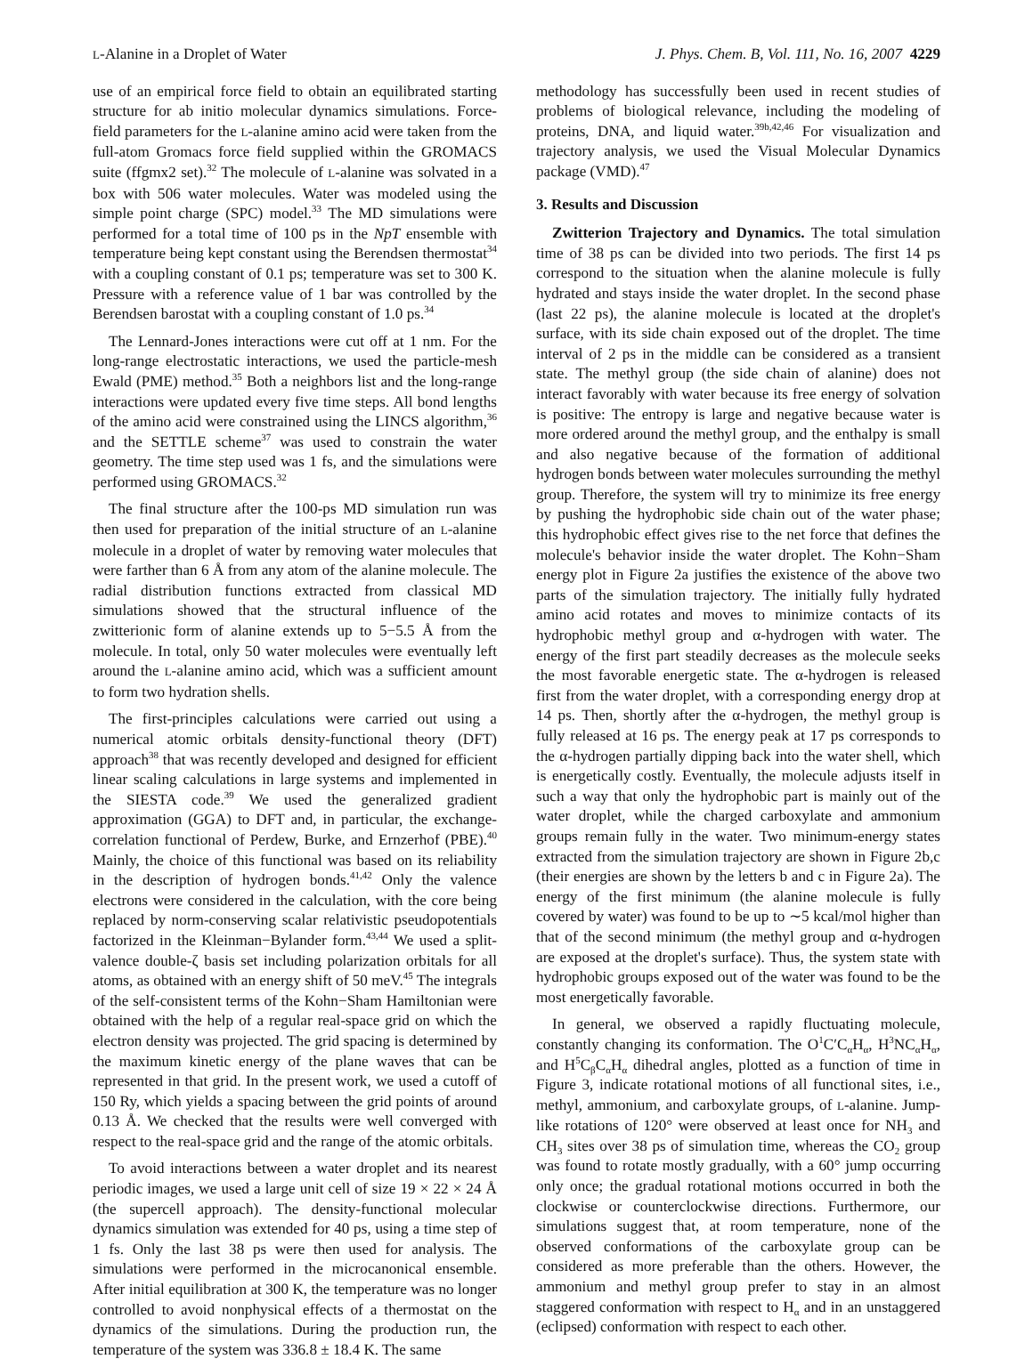L-Alanine in a Droplet of Water J. Phys. Chem. B, Vol. 111, No. 16, 2007 4229
use of an empirical force field to obtain an equilibrated starting structure for ab initio molecular dynamics simulations. Force-field parameters for the L-alanine amino acid were taken from the full-atom Gromacs force field supplied within the GROMACS suite (ffgmx2 set).<sup>32</sup> The molecule of L-alanine was solvated in a box with 506 water molecules. Water was modeled using the simple point charge (SPC) model.<sup>33</sup> The MD simulations were performed for a total time of 100 ps in the NpT ensemble with temperature being kept constant using the Berendsen thermostat<sup>34</sup> with a coupling constant of 0.1 ps; temperature was set to 300 K. Pressure with a reference value of 1 bar was controlled by the Berendsen barostat with a coupling constant of 1.0 ps.<sup>34</sup>
The Lennard-Jones interactions were cut off at 1 nm. For the long-range electrostatic interactions, we used the particle-mesh Ewald (PME) method.<sup>35</sup> Both a neighbors list and the long-range interactions were updated every five time steps. All bond lengths of the amino acid were constrained using the LINCS algorithm,<sup>36</sup> and the SETTLE scheme<sup>37</sup> was used to constrain the water geometry. The time step used was 1 fs, and the simulations were performed using GROMACS.<sup>32</sup>
The final structure after the 100-ps MD simulation run was then used for preparation of the initial structure of an L-alanine molecule in a droplet of water by removing water molecules that were farther than 6 Å from any atom of the alanine molecule. The radial distribution functions extracted from classical MD simulations showed that the structural influence of the zwitterionic form of alanine extends up to 5−5.5 Å from the molecule. In total, only 50 water molecules were eventually left around the L-alanine amino acid, which was a sufficient amount to form two hydration shells.
The first-principles calculations were carried out using a numerical atomic orbitals density-functional theory (DFT) approach<sup>38</sup> that was recently developed and designed for efficient linear scaling calculations in large systems and implemented in the SIESTA code.<sup>39</sup> We used the generalized gradient approximation (GGA) to DFT and, in particular, the exchange-correlation functional of Perdew, Burke, and Ernzerhof (PBE).<sup>40</sup> Mainly, the choice of this functional was based on its reliability in the description of hydrogen bonds.<sup>41,42</sup> Only the valence electrons were considered in the calculation, with the core being replaced by norm-conserving scalar relativistic pseudopotentials factorized in the Kleinman−Bylander form.<sup>43,44</sup> We used a split-valence double-ζ basis set including polarization orbitals for all atoms, as obtained with an energy shift of 50 meV.<sup>45</sup> The integrals of the self-consistent terms of the Kohn−Sham Hamiltonian were obtained with the help of a regular real-space grid on which the electron density was projected. The grid spacing is determined by the maximum kinetic energy of the plane waves that can be represented in that grid. In the present work, we used a cutoff of 150 Ry, which yields a spacing between the grid points of around 0.13 Å. We checked that the results were well converged with respect to the real-space grid and the range of the atomic orbitals.
To avoid interactions between a water droplet and its nearest periodic images, we used a large unit cell of size 19 × 22 × 24 Å (the supercell approach). The density-functional molecular dynamics simulation was extended for 40 ps, using a time step of 1 fs. Only the last 38 ps were then used for analysis. The simulations were performed in the microcanonical ensemble. After initial equilibration at 300 K, the temperature was no longer controlled to avoid nonphysical effects of a thermostat on the dynamics of the simulations. During the production run, the temperature of the system was 336.8 ± 18.4 K. The same
methodology has successfully been used in recent studies of problems of biological relevance, including the modeling of proteins, DNA, and liquid water.<sup>39b,42,46</sup> For visualization and trajectory analysis, we used the Visual Molecular Dynamics package (VMD).<sup>47</sup>
3. Results and Discussion
Zwitterion Trajectory and Dynamics. The total simulation time of 38 ps can be divided into two periods. The first 14 ps correspond to the situation when the alanine molecule is fully hydrated and stays inside the water droplet. In the second phase (last 22 ps), the alanine molecule is located at the droplet's surface, with its side chain exposed out of the droplet. The time interval of 2 ps in the middle can be considered as a transient state. The methyl group (the side chain of alanine) does not interact favorably with water because its free energy of solvation is positive: The entropy is large and negative because water is more ordered around the methyl group, and the enthalpy is small and also negative because of the formation of additional hydrogen bonds between water molecules surrounding the methyl group. Therefore, the system will try to minimize its free energy by pushing the hydrophobic side chain out of the water phase; this hydrophobic effect gives rise to the net force that defines the molecule's behavior inside the water droplet. The Kohn−Sham energy plot in Figure 2a justifies the existence of the above two parts of the simulation trajectory. The initially fully hydrated amino acid rotates and moves to minimize contacts of its hydrophobic methyl group and α-hydrogen with water. The energy of the first part steadily decreases as the molecule seeks the most favorable energetic state. The α-hydrogen is released first from the water droplet, with a corresponding energy drop at 14 ps. Then, shortly after the α-hydrogen, the methyl group is fully released at 16 ps. The energy peak at 17 ps corresponds to the α-hydrogen partially dipping back into the water shell, which is energetically costly. Eventually, the molecule adjusts itself in such a way that only the hydrophobic part is mainly out of the water droplet, while the charged carboxylate and ammonium groups remain fully in the water. Two minimum-energy states extracted from the simulation trajectory are shown in Figure 2b,c (their energies are shown by the letters b and c in Figure 2a). The energy of the first minimum (the alanine molecule is fully covered by water) was found to be up to ∼5 kcal/mol higher than that of the second minimum (the methyl group and α-hydrogen are exposed at the droplet's surface). Thus, the system state with hydrophobic groups exposed out of the water was found to be the most energetically favorable.
In general, we observed a rapidly fluctuating molecule, constantly changing its conformation. The O<sup>1</sup>C′C<sub>α</sub>H<sub>α</sub>, H<sup>3</sup>NC<sub>α</sub>H<sub>α</sub>, and H<sup>5</sup>C<sub>β</sub>C<sub>α</sub>H<sub>α</sub> dihedral angles, plotted as a function of time in Figure 3, indicate rotational motions of all functional sites, i.e., methyl, ammonium, and carboxylate groups, of L-alanine. Jump-like rotations of 120° were observed at least once for NH<sub>3</sub> and CH<sub>3</sub> sites over 38 ps of simulation time, whereas the CO<sub>2</sub> group was found to rotate mostly gradually, with a 60° jump occurring only once; the gradual rotational motions occurred in both the clockwise or counterclockwise directions. Furthermore, our simulations suggest that, at room temperature, none of the observed conformations of the carboxylate group can be considered as more preferable than the others. However, the ammonium and methyl group prefer to stay in an almost staggered conformation with respect to H<sub>α</sub> and in an unstaggered (eclipsed) conformation with respect to each other.